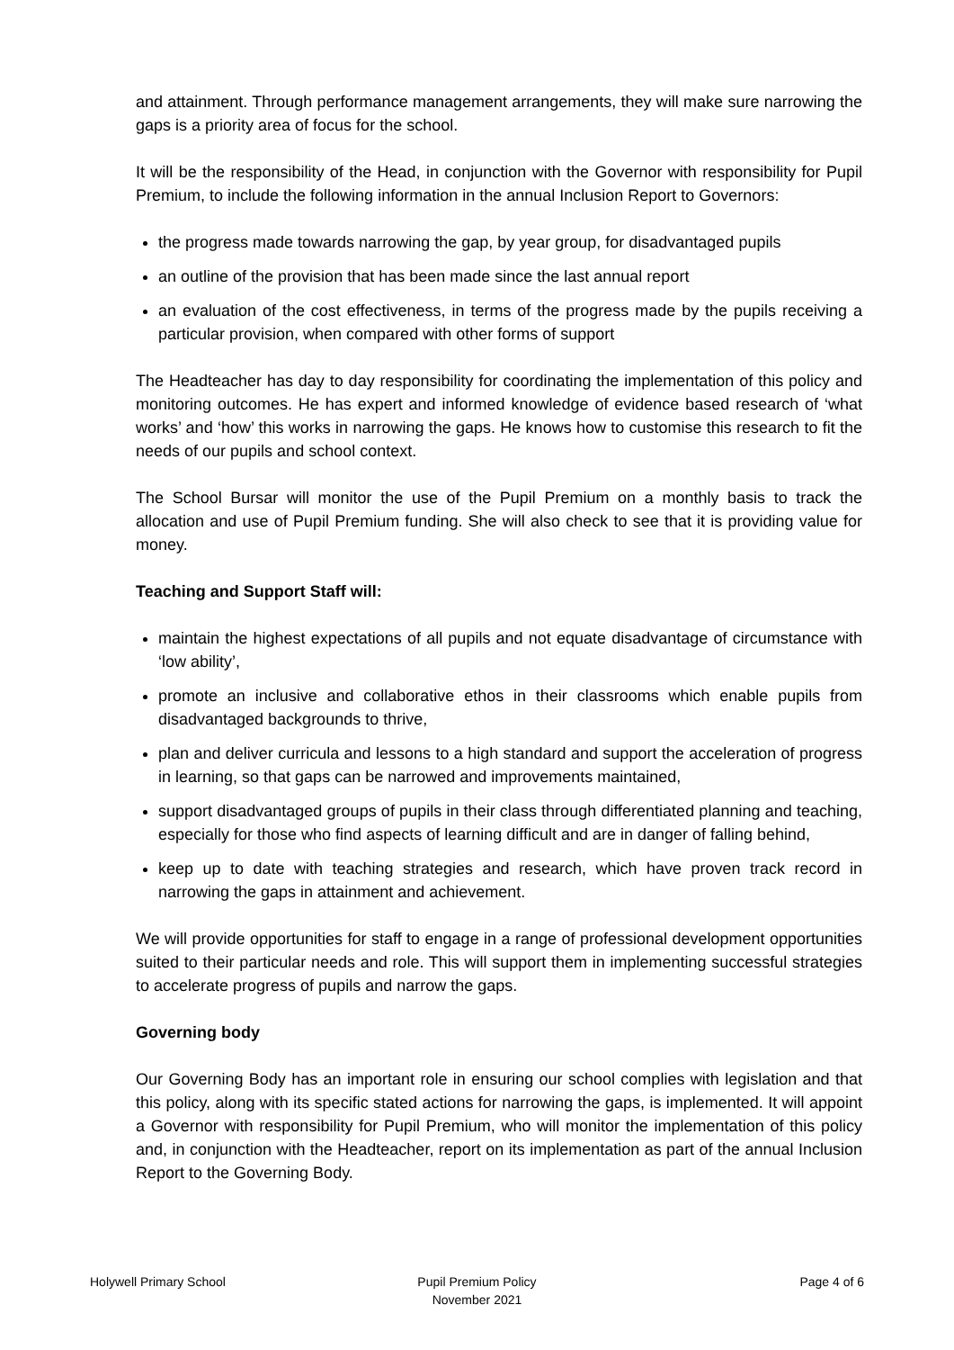and attainment. Through performance management arrangements, they will make sure narrowing the gaps is a priority area of focus for the school.
It will be the responsibility of the Head, in conjunction with the Governor with responsibility for Pupil Premium, to include the following information in the annual Inclusion Report to Governors:
the progress made towards narrowing the gap, by year group, for disadvantaged pupils
an outline of the provision that has been made since the last annual report
an evaluation of the cost effectiveness, in terms of the progress made by the pupils receiving a particular provision, when compared with other forms of support
The Headteacher has day to day responsibility for coordinating the implementation of this policy and monitoring outcomes. He has expert and informed knowledge of evidence based research of ‘what works’ and ‘how’ this works in narrowing the gaps. He knows how to customise this research to fit the needs of our pupils and school context.
The School Bursar will monitor the use of the Pupil Premium on a monthly basis to track the allocation and use of Pupil Premium funding. She will also check to see that it is providing value for money.
Teaching and Support Staff will:
maintain the highest expectations of all pupils and not equate disadvantage of circumstance with ‘low ability’,
promote an inclusive and collaborative ethos in their classrooms which enable pupils from disadvantaged backgrounds to thrive,
plan and deliver curricula and lessons to a high standard and support the acceleration of progress in learning, so that gaps can be narrowed and improvements maintained,
support disadvantaged groups of pupils in their class through differentiated planning and teaching, especially for those who find aspects of learning difficult and are in danger of falling behind,
keep up to date with teaching strategies and research, which have proven track record in narrowing the gaps in attainment and achievement.
We will provide opportunities for staff to engage in a range of professional development opportunities suited to their particular needs and role. This will support them in implementing successful strategies to accelerate progress of pupils and narrow the gaps.
Governing body
Our Governing Body has an important role in ensuring our school complies with legislation and that this policy, along with its specific stated actions for narrowing the gaps, is implemented. It will appoint a Governor with responsibility for Pupil Premium, who will monitor the implementation of this policy and, in conjunction with the Headteacher, report on its implementation as part of the annual Inclusion Report to the Governing Body.
Holywell Primary School Pupil Premium Policy
November 2021
Page 4 of 6